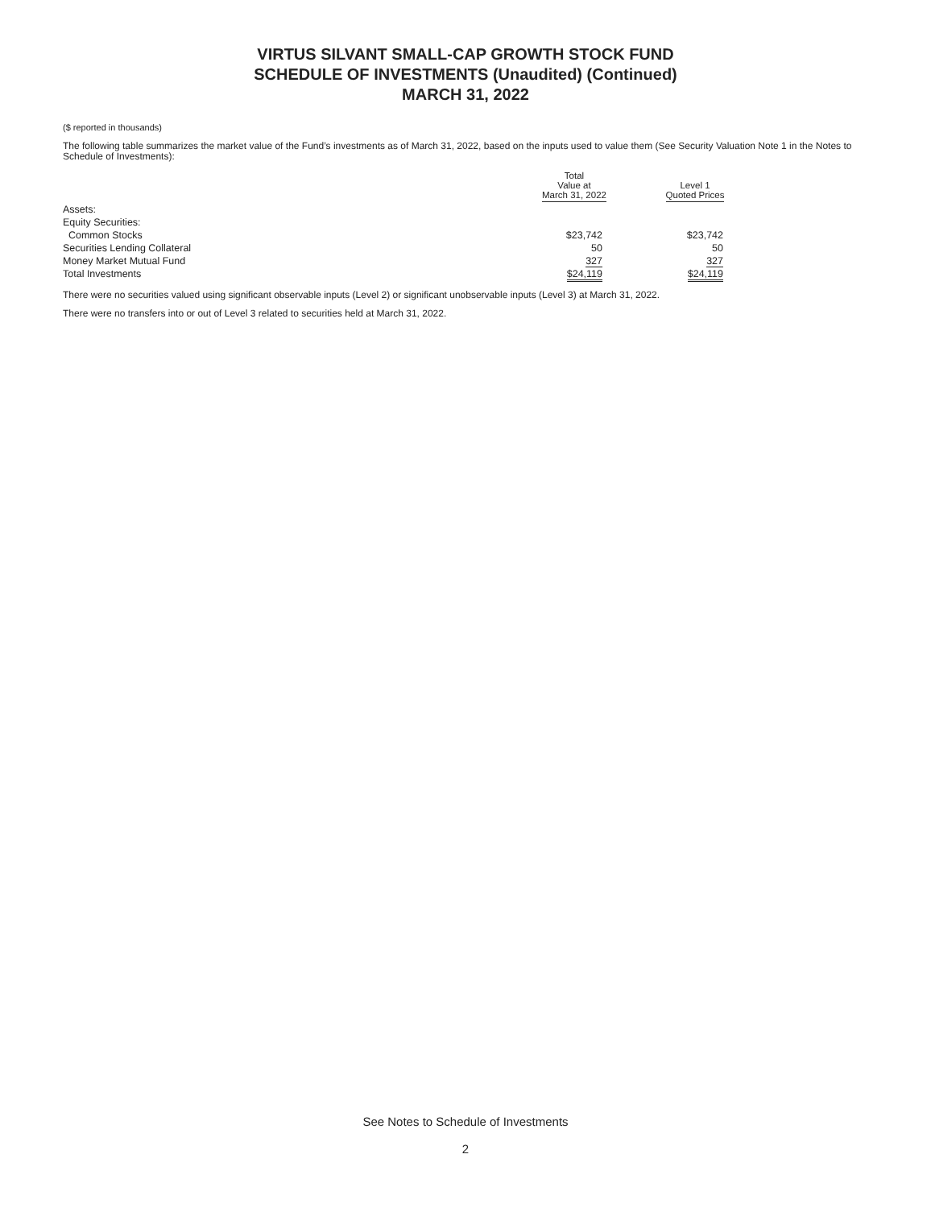VIRTUS SILVANT SMALL-CAP GROWTH STOCK FUND
SCHEDULE OF INVESTMENTS (Unaudited) (Continued)
MARCH 31, 2022
($ reported in thousands)
The following table summarizes the market value of the Fund’s investments as of March 31, 2022, based on the inputs used to value them (See Security Valuation Note 1 in the Notes to Schedule of Investments):
| | Total Value at March 31, 2022 | Level 1 Quoted Prices |
| --- | --- | --- |
| Assets: | | |
| Equity Securities: | | |
| Common Stocks | $23,742 | $23,742 |
| Securities Lending Collateral | 50 | 50 |
| Money Market Mutual Fund | 327 | 327 |
| Total Investments | $24,119 | $24,119 |
There were no securities valued using significant observable inputs (Level 2) or significant unobservable inputs (Level 3) at March 31, 2022.
There were no transfers into or out of Level 3 related to securities held at March 31, 2022.
See Notes to Schedule of Investments
2